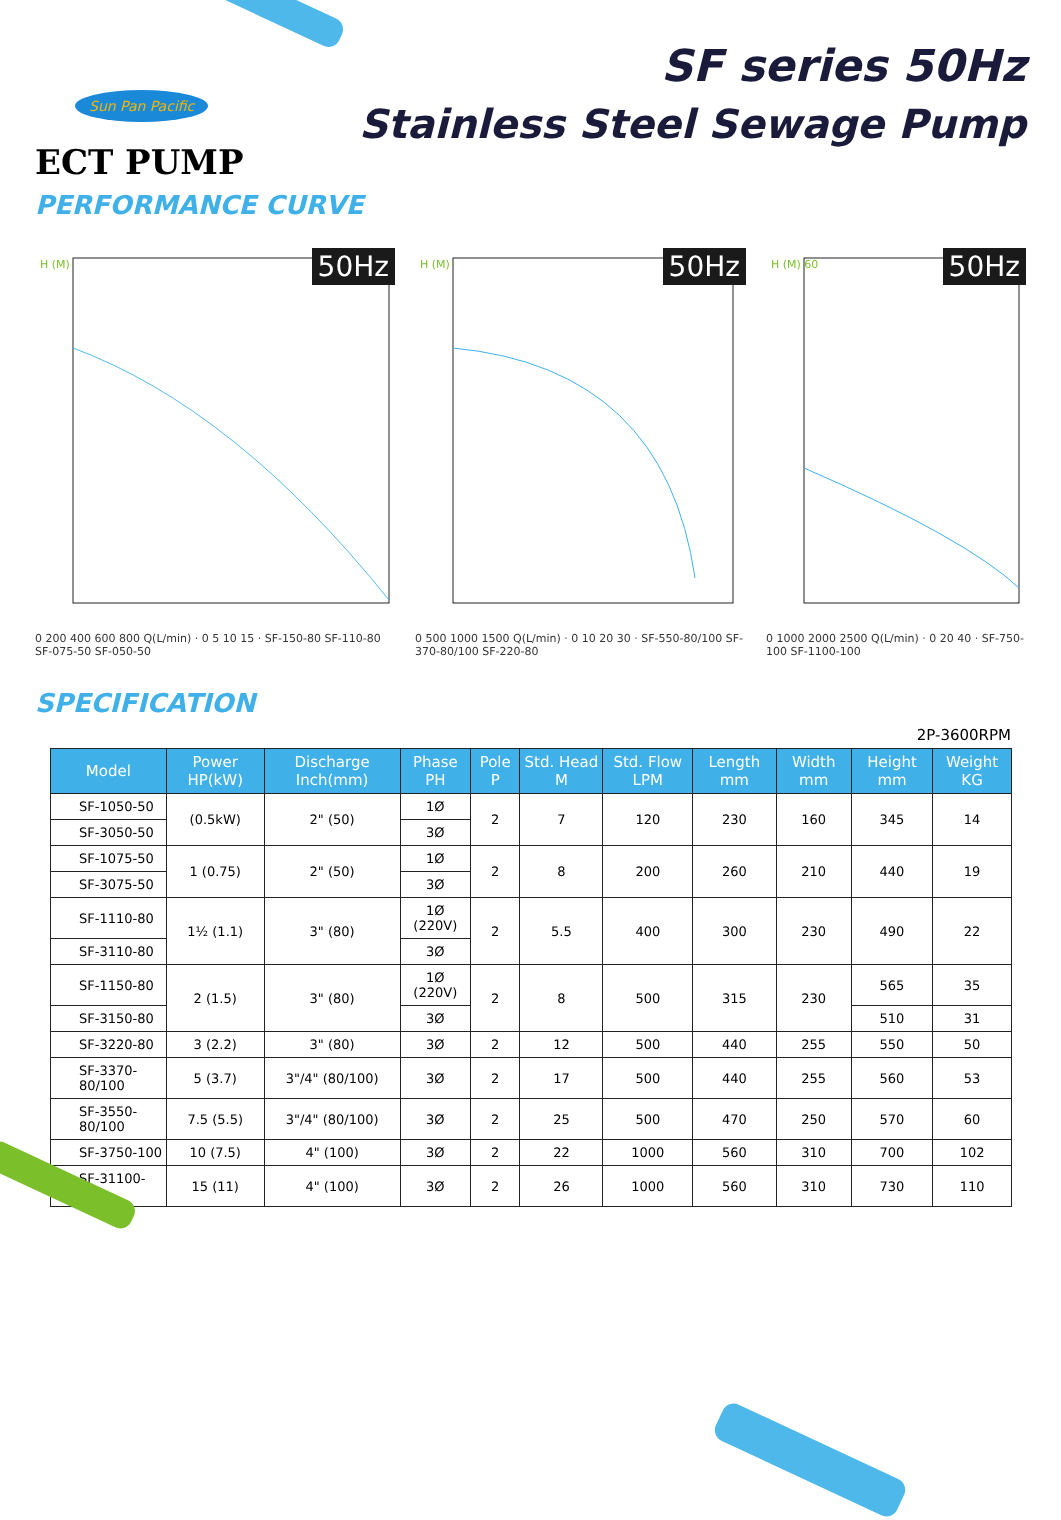Sun Pan Pacific
ECT PUMP
SF series 50Hz
Stainless Steel Sewage Pump
PERFORMANCE CURVE
H (M)
50Hz
0 200 400 600 800 Q(L/min) · 0 5 10 15 · SF-150-80 SF-110-80 SF-075-50 SF-050-50
H (M)
50Hz
0 500 1000 1500 Q(L/min) · 0 10 20 30 · SF-550-80/100 SF-370-80/100 SF-220-80
H (M) 60
50Hz
0 1000 2000 2500 Q(L/min) · 0 20 40 · SF-750-100 SF-1100-100
SPECIFICATION
2P-3600RPM
| Model | Power HP(kW) | Discharge Inch(mm) | Phase PH | Pole P | Std. Head M | Std. Flow LPM | Length mm | Width mm | Height mm | Weight KG |
| --- | --- | --- | --- | --- | --- | --- | --- | --- | --- | --- |
| SF-1050-50 | (0.5kW) | 2" (50) | 1Ø | 2 | 7 | 120 | 230 | 160 | 345 | 14 |
| SF-3050-50 | | | 3Ø | | | | | | | |
| SF-1075-50 | 1 (0.75) | 2" (50) | 1Ø | 2 | 8 | 200 | 260 | 210 | 440 | 19 |
| SF-3075-50 | | | 3Ø | | | | | | | |
| SF-1110-80 | 1½ (1.1) | 3" (80) | 1Ø (220V) | 2 | 5.5 | 400 | 300 | 230 | 490 | 22 |
| SF-3110-80 | | | 3Ø | | | | | | | |
| SF-1150-80 | 2 (1.5) | 3" (80) | 1Ø (220V) | 2 | 8 | 500 | 315 | 230 | 565 | 35 |
| SF-3150-80 | | | 3Ø | | | | | | 510 | 31 |
| SF-3220-80 | 3 (2.2) | 3" (80) | 3Ø | 2 | 12 | 500 | 440 | 255 | 550 | 50 |
| SF-3370-80/100 | 5 (3.7) | 3"/4" (80/100) | 3Ø | 2 | 17 | 500 | 440 | 255 | 560 | 53 |
| SF-3550-80/100 | 7.5 (5.5) | 3"/4" (80/100) | 3Ø | 2 | 25 | 500 | 470 | 250 | 570 | 60 |
| SF-3750-100 | 10 (7.5) | 4" (100) | 3Ø | 2 | 22 | 1000 | 560 | 310 | 700 | 102 |
| SF-31100-100 | 15 (11) | 4" (100) | 3Ø | 2 | 26 | 1000 | 560 | 310 | 730 | 110 |